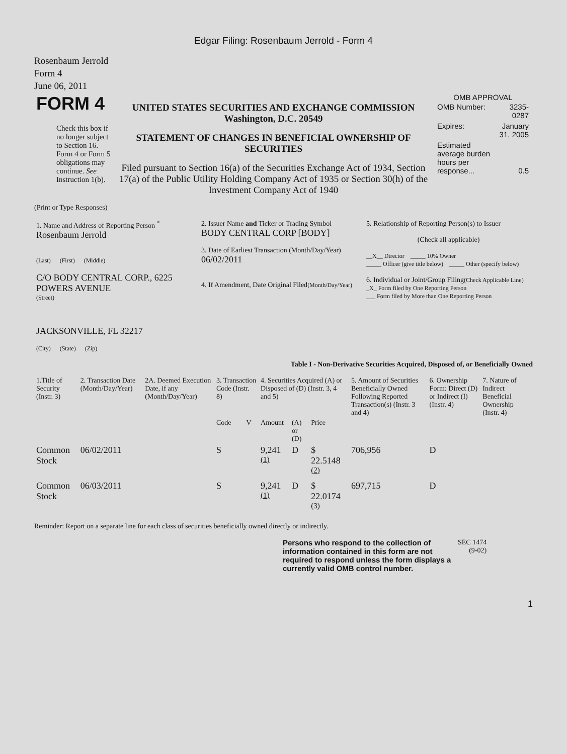Edgar Filing: Rosenbaum Jerrold - Form 4
Rosenbaum Jerrold
Form 4
June 06, 2011
| FORM 4 Check this box if no longer subject to Section 16. Form 4 or Form 5 obligations may continue. See Instruction 1(b). | UNITED STATES SECURITIES AND EXCHANGE COMMISSION Washington, D.C. 20549 STATEMENT OF CHANGES IN BENEFICIAL OWNERSHIP OF SECURITIES Filed pursuant to Section 16(a) of the Securities Exchange Act of 1934, Section 17(a) of the Public Utility Holding Company Act of 1935 or Section 30(h) of the Investment Company Act of 1940 | OMB APPROVAL / OMB Number: / 3235-0287 / / Expires: / January 31, 2005 / / Estimated average burden hours per response... / 0.5 / |
(Print or Type Responses)
| 1. Name and Address of Reporting Person <sup>*</sup> Rosenbaum Jerrold (Last) (First) (Middle) C/O BODY CENTRAL CORP., 6225 POWERS AVENUE (Street) JACKSONVILLE, FL 32217 (City) (State) (Zip) | 2. Issuer Name and Ticker or Trading Symbol BODY CENTRAL CORP [BODY] 3. Date of Earliest Transaction (Month/Day/Year) 06/02/2011 4. If Amendment, Date Original Filed (Month/Day/Year) | 5. Relationship of Reporting Person(s) to Issuer (Check all applicable) __X__ Director _____ 10% Owner _____ Officer (give title below) _____ Other (specify below) 6. Individual or Joint/Group Filing (Check Applicable Line) _X_ Form filed by One Reporting Person ___ Form filed by More than One Reporting Person |
Table I - Non-Derivative Securities Acquired, Disposed of, or Beneficially Owned
| 1.Title of Security (Instr. 3) | 2. Transaction Date (Month/Day/Year) | 2A. Deemed Execution Date, if any (Month/Day/Year) | 3. Transaction Code (Instr. 8) | | 4. Securities Acquired (A) or Disposed of (D) (Instr. 3, 4 and 5) | | | 5. Amount of Securities Beneficially Owned Following Reported Transaction(s) (Instr. 3 and 4) | 6. Ownership Form: Direct (D) or Indirect (I) (Instr. 4) | 7. Nature of Indirect Beneficial Ownership (Instr. 4) |
| --- | --- | --- | --- | --- | --- | --- | --- | --- | --- | --- |
| | | | Code | V | Amount | (A) or (D) | Price | | | |
| Common Stock | 06/02/2011 | | S | | 9,241 <sup>(1)</sup> | D | $ 22.5148 <sup>(2)</sup> | 706,956 | D | |
| Common Stock | 06/03/2011 | | S | | 9,241 <sup>(1)</sup> | D | $ 22.0174 <sup>(3)</sup> | 697,715 | D | |
Reminder: Report on a separate line for each class of securities beneficially owned directly or indirectly.
| Persons who respond to the collection of information contained in this form are not required to respond unless the form displays a currently valid OMB control number. | SEC 1474 (9-02) |
1